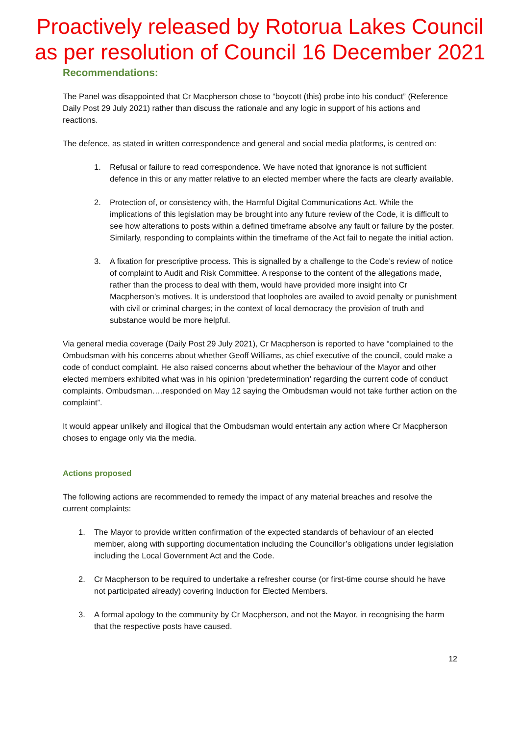Proactively released by Rotorua Lakes Council
as per resolution of Council 16 December 2021
Recommendations:
The Panel was disappointed that Cr Macpherson chose to “boycott (this) probe into his conduct” (Reference Daily Post 29 July 2021) rather than discuss the rationale and any logic in support of his actions and reactions.
The defence, as stated in written correspondence and general and social media platforms, is centred on:
1. Refusal or failure to read correspondence. We have noted that ignorance is not sufficient defence in this or any matter relative to an elected member where the facts are clearly available.
2. Protection of, or consistency with, the Harmful Digital Communications Act. While the implications of this legislation may be brought into any future review of the Code, it is difficult to see how alterations to posts within a defined timeframe absolve any fault or failure by the poster. Similarly, responding to complaints within the timeframe of the Act fail to negate the initial action.
3. A fixation for prescriptive process. This is signalled by a challenge to the Code’s review of notice of complaint to Audit and Risk Committee. A response to the content of the allegations made, rather than the process to deal with them, would have provided more insight into Cr Macpherson’s motives. It is understood that loopholes are availed to avoid penalty or punishment with civil or criminal charges; in the context of local democracy the provision of truth and substance would be more helpful.
Via general media coverage (Daily Post 29 July 2021), Cr Macpherson is reported to have “complained to the Ombudsman with his concerns about whether Geoff Williams, as chief executive of the council, could make a code of conduct complaint. He also raised concerns about whether the behaviour of the Mayor and other elected members exhibited what was in his opinion ‘predetermination’ regarding the current code of conduct complaints. Ombudsman….responded on May 12 saying the Ombudsman would not take further action on the complaint”.
It would appear unlikely and illogical that the Ombudsman would entertain any action where Cr Macpherson choses to engage only via the media.
Actions proposed
The following actions are recommended to remedy the impact of any material breaches and resolve the current complaints:
1. The Mayor to provide written confirmation of the expected standards of behaviour of an elected member, along with supporting documentation including the Councillor’s obligations under legislation including the Local Government Act and the Code.
2. Cr Macpherson to be required to undertake a refresher course (or first-time course should he have not participated already) covering Induction for Elected Members.
3. A formal apology to the community by Cr Macpherson, and not the Mayor, in recognising the harm that the respective posts have caused.
12